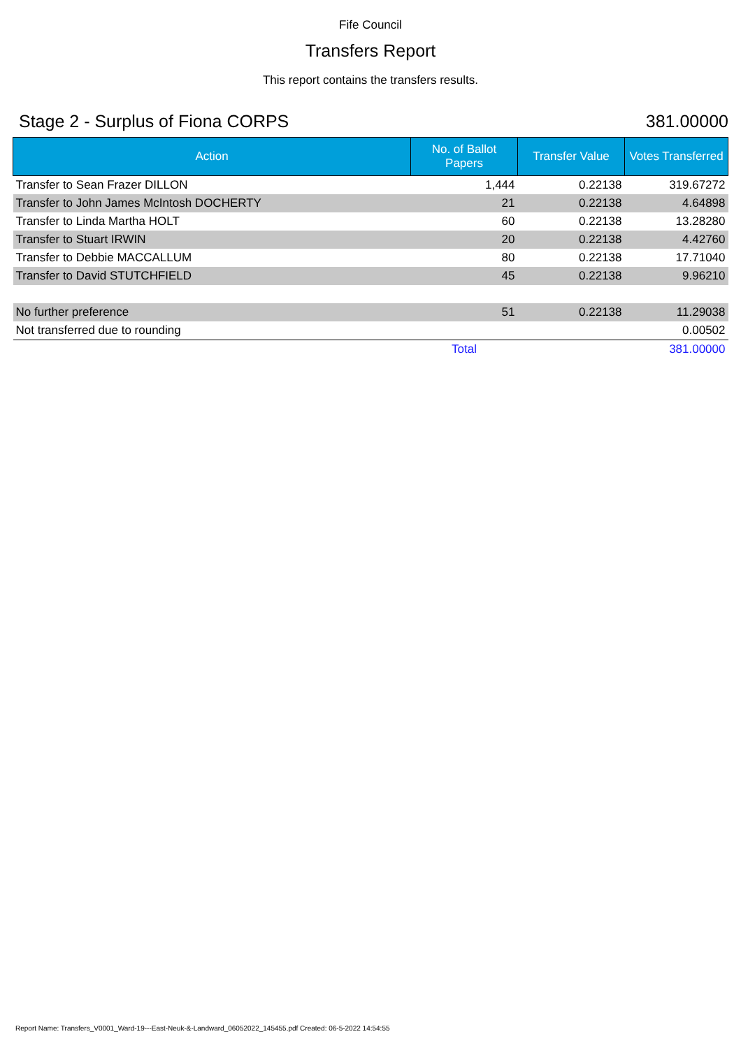Fife Council
Transfers Report
This report contains the transfers results.
Stage 2 - Surplus of Fiona CORPS 381.00000
| Action | No. of Ballot Papers | Transfer Value | Votes Transferred |
| --- | --- | --- | --- |
| Transfer to Sean Frazer DILLON | 1,444 | 0.22138 | 319.67272 |
| Transfer to John James McIntosh DOCHERTY | 21 | 0.22138 | 4.64898 |
| Transfer to Linda Martha HOLT | 60 | 0.22138 | 13.28280 |
| Transfer to Stuart IRWIN | 20 | 0.22138 | 4.42760 |
| Transfer to Debbie MACCALLUM | 80 | 0.22138 | 17.71040 |
| Transfer to David STUTCHFIELD | 45 | 0.22138 | 9.96210 |
| No further preference | 51 | 0.22138 | 11.29038 |
| Not transferred due to rounding | | | 0.00502 |
| | Total | | 381.00000 |
Report Name: Transfers_V0001_Ward-19---East-Neuk-&-Landward_06052022_145455.pdf Created: 06-5-2022 14:54:55